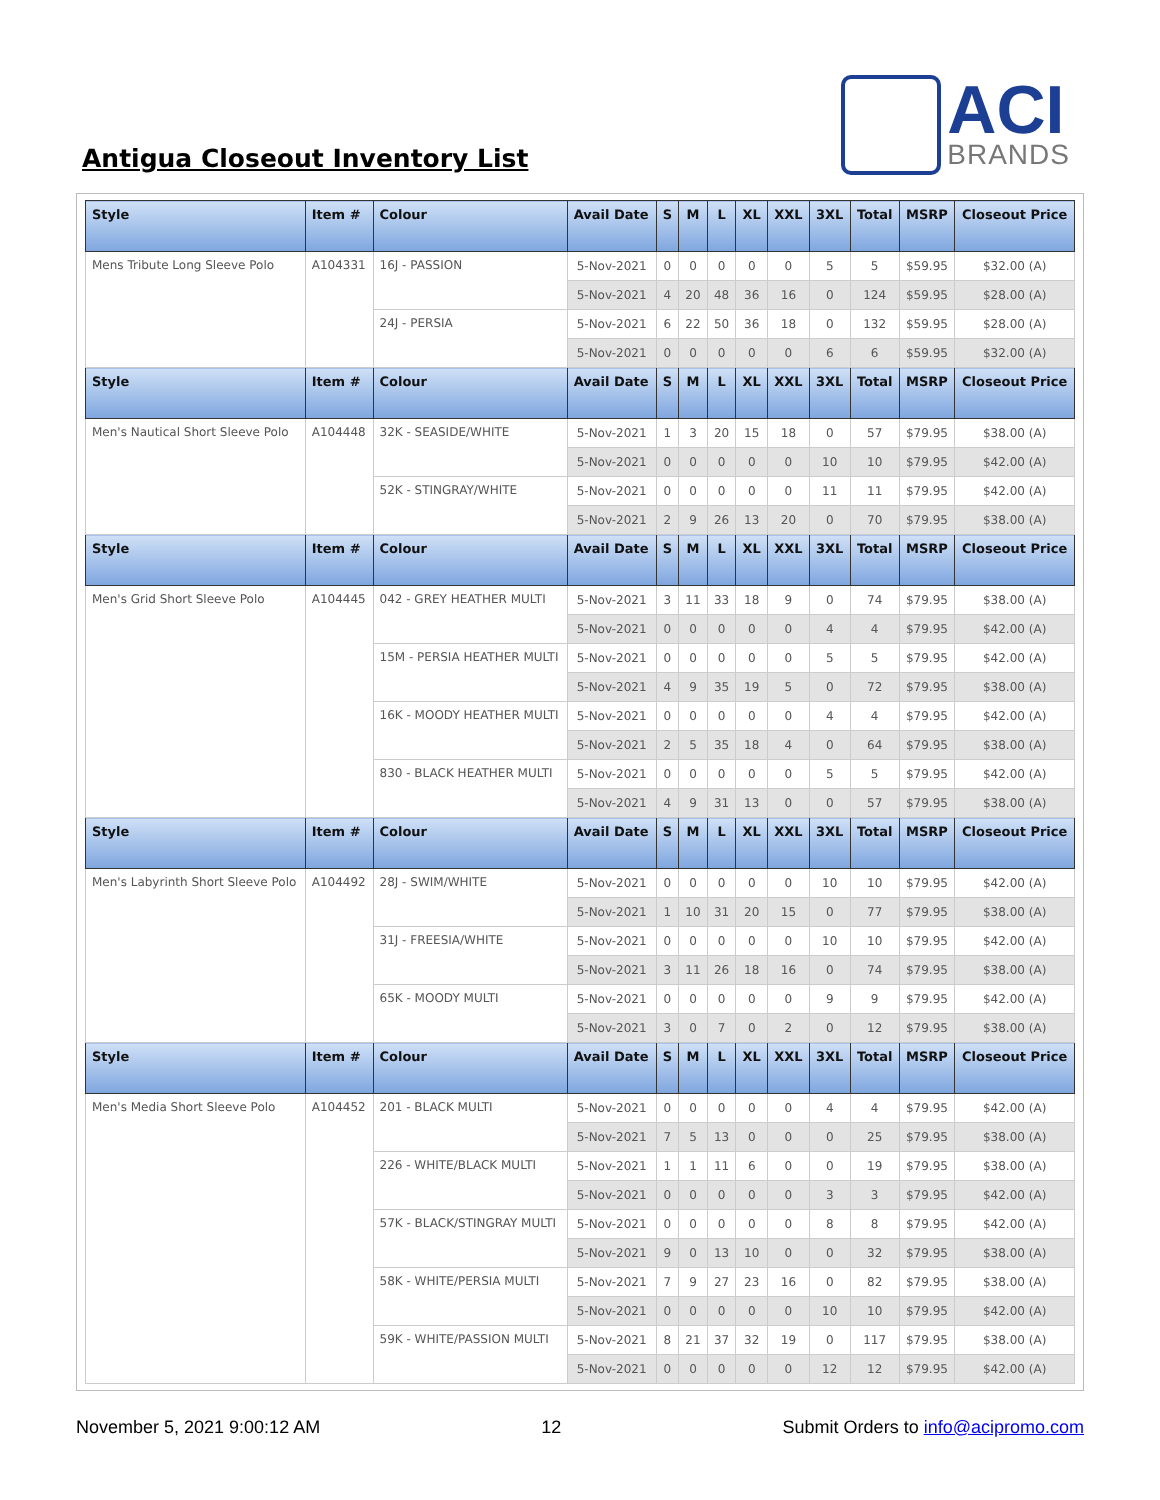Antigua Closeout Inventory List
ACI
BRANDS
| Style | Item # | Colour | Avail Date | S | M | L | XL | XXL | 3XL | Total | MSRP | Closeout Price |
| --- | --- | --- | --- | --- | --- | --- | --- | --- | --- | --- | --- | --- |
| Mens Tribute Long Sleeve Polo | A104331 | 16J - PASSION | 5-Nov-2021 | 0 | 0 | 0 | 0 | 0 | 5 | 5 | $59.95 | $32.00 (A) |
| | | | 5-Nov-2021 | 4 | 20 | 48 | 36 | 16 | 0 | 124 | $59.95 | $28.00 (A) |
| | | 24J - PERSIA | 5-Nov-2021 | 6 | 22 | 50 | 36 | 18 | 0 | 132 | $59.95 | $28.00 (A) |
| | | | 5-Nov-2021 | 0 | 0 | 0 | 0 | 0 | 6 | 6 | $59.95 | $32.00 (A) |
| Style | Item # | Colour | Avail Date | S | M | L | XL | XXL | 3XL | Total | MSRP | Closeout Price |
| Men's Nautical Short Sleeve Polo | A104448 | 32K - SEASIDE/WHITE | 5-Nov-2021 | 1 | 3 | 20 | 15 | 18 | 0 | 57 | $79.95 | $38.00 (A) |
| | | | 5-Nov-2021 | 0 | 0 | 0 | 0 | 0 | 10 | 10 | $79.95 | $42.00 (A) |
| | | 52K - STINGRAY/WHITE | 5-Nov-2021 | 0 | 0 | 0 | 0 | 0 | 11 | 11 | $79.95 | $42.00 (A) |
| | | | 5-Nov-2021 | 2 | 9 | 26 | 13 | 20 | 0 | 70 | $79.95 | $38.00 (A) |
| Style | Item # | Colour | Avail Date | S | M | L | XL | XXL | 3XL | Total | MSRP | Closeout Price |
| Men's Grid Short Sleeve Polo | A104445 | 042 - GREY HEATHER MULTI | 5-Nov-2021 | 3 | 11 | 33 | 18 | 9 | 0 | 74 | $79.95 | $38.00 (A) |
| | | | 5-Nov-2021 | 0 | 0 | 0 | 0 | 0 | 4 | 4 | $79.95 | $42.00 (A) |
| | | 15M - PERSIA HEATHER MULTI | 5-Nov-2021 | 0 | 0 | 0 | 0 | 0 | 5 | 5 | $79.95 | $42.00 (A) |
| | | | 5-Nov-2021 | 4 | 9 | 35 | 19 | 5 | 0 | 72 | $79.95 | $38.00 (A) |
| | | 16K - MOODY HEATHER MULTI | 5-Nov-2021 | 0 | 0 | 0 | 0 | 0 | 4 | 4 | $79.95 | $42.00 (A) |
| | | | 5-Nov-2021 | 2 | 5 | 35 | 18 | 4 | 0 | 64 | $79.95 | $38.00 (A) |
| | | 830 - BLACK HEATHER MULTI | 5-Nov-2021 | 0 | 0 | 0 | 0 | 0 | 5 | 5 | $79.95 | $42.00 (A) |
| | | | 5-Nov-2021 | 4 | 9 | 31 | 13 | 0 | 0 | 57 | $79.95 | $38.00 (A) |
| Style | Item # | Colour | Avail Date | S | M | L | XL | XXL | 3XL | Total | MSRP | Closeout Price |
| Men's Labyrinth Short Sleeve Polo | A104492 | 28J - SWIM/WHITE | 5-Nov-2021 | 0 | 0 | 0 | 0 | 0 | 10 | 10 | $79.95 | $42.00 (A) |
| | | | 5-Nov-2021 | 1 | 10 | 31 | 20 | 15 | 0 | 77 | $79.95 | $38.00 (A) |
| | | 31J - FREESIA/WHITE | 5-Nov-2021 | 0 | 0 | 0 | 0 | 0 | 10 | 10 | $79.95 | $42.00 (A) |
| | | | 5-Nov-2021 | 3 | 11 | 26 | 18 | 16 | 0 | 74 | $79.95 | $38.00 (A) |
| | | 65K - MOODY MULTI | 5-Nov-2021 | 0 | 0 | 0 | 0 | 0 | 9 | 9 | $79.95 | $42.00 (A) |
| | | | 5-Nov-2021 | 3 | 0 | 7 | 0 | 2 | 0 | 12 | $79.95 | $38.00 (A) |
| Style | Item # | Colour | Avail Date | S | M | L | XL | XXL | 3XL | Total | MSRP | Closeout Price |
| Men's Media Short Sleeve Polo | A104452 | 201 - BLACK MULTI | 5-Nov-2021 | 0 | 0 | 0 | 0 | 0 | 4 | 4 | $79.95 | $42.00 (A) |
| | | | 5-Nov-2021 | 7 | 5 | 13 | 0 | 0 | 0 | 25 | $79.95 | $38.00 (A) |
| | | 226 - WHITE/BLACK MULTI | 5-Nov-2021 | 1 | 1 | 11 | 6 | 0 | 0 | 19 | $79.95 | $38.00 (A) |
| | | | 5-Nov-2021 | 0 | 0 | 0 | 0 | 0 | 3 | 3 | $79.95 | $42.00 (A) |
| | | 57K - BLACK/STINGRAY MULTI | 5-Nov-2021 | 0 | 0 | 0 | 0 | 0 | 8 | 8 | $79.95 | $42.00 (A) |
| | | | 5-Nov-2021 | 9 | 0 | 13 | 10 | 0 | 0 | 32 | $79.95 | $38.00 (A) |
| | | 58K - WHITE/PERSIA MULTI | 5-Nov-2021 | 7 | 9 | 27 | 23 | 16 | 0 | 82 | $79.95 | $38.00 (A) |
| | | | 5-Nov-2021 | 0 | 0 | 0 | 0 | 0 | 10 | 10 | $79.95 | $42.00 (A) |
| | | 59K - WHITE/PASSION MULTI | 5-Nov-2021 | 8 | 21 | 37 | 32 | 19 | 0 | 117 | $79.95 | $38.00 (A) |
| | | | 5-Nov-2021 | 0 | 0 | 0 | 0 | 0 | 12 | 12 | $79.95 | $42.00 (A) |
November 5, 2021 9:00:12 AM 12 Submit Orders to info@acipromo.com